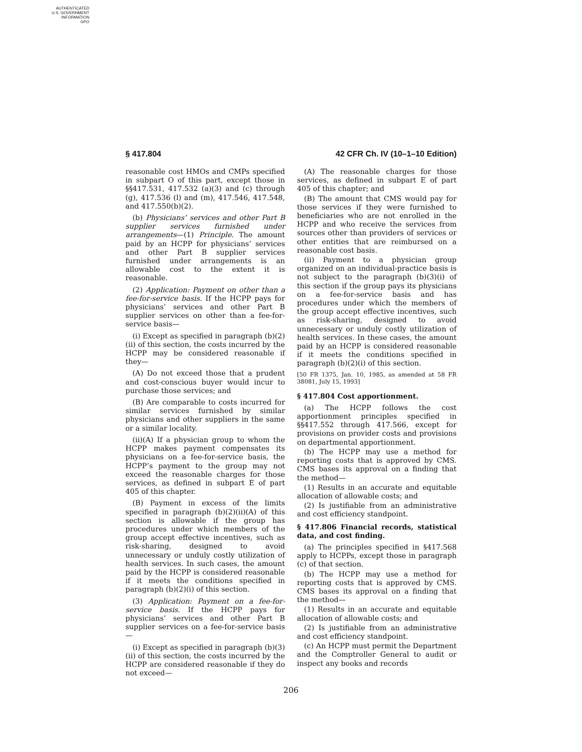AUTHENTICATED
U.S. GOVERNMENT
INFORMATION
GPO
§ 417.804 42 CFR Ch. IV (10–1–10 Edition)
reasonable cost HMOs and CMPs specified in subpart O of this part, except those in §§417.531, 417.532 (a)(3) and (c) through (g), 417.536 (l) and (m), 417.546, 417.548, and 417.550(b)(2).
(b) Physicians’ services and other Part B supplier services furnished under arrangements—(1) Principle. The amount paid by an HCPP for physicians’ services and other Part B supplier services furnished under arrangements is an allowable cost to the extent it is reasonable.
(2) Application: Payment on other than a fee-for-service basis. If the HCPP pays for physicians’ services and other Part B supplier services on other than a fee-for-service basis—
(i) Except as specified in paragraph (b)(2)(ii) of this section, the costs incurred by the HCPP may be considered reasonable if they—
(A) Do not exceed those that a prudent and cost-conscious buyer would incur to purchase those services; and
(B) Are comparable to costs incurred for similar services furnished by similar physicians and other suppliers in the same or a similar locality.
(ii)(A) If a physician group to whom the HCPP makes payment compensates its physicians on a fee-for-service basis, the HCPP’s payment to the group may not exceed the reasonable charges for those services, as defined in subpart E of part 405 of this chapter.
(B) Payment in excess of the limits specified in paragraph (b)(2)(ii)(A) of this section is allowable if the group has procedures under which members of the group accept effective incentives, such as risk-sharing, designed to avoid unnecessary or unduly costly utilization of health services. In such cases, the amount paid by the HCPP is considered reasonable if it meets the conditions specified in paragraph (b)(2)(i) of this section.
(3) Application: Payment on a fee-for-service basis. If the HCPP pays for physicians’ services and other Part B supplier services on a fee-for-service basis—
(i) Except as specified in paragraph (b)(3)(ii) of this section, the costs incurred by the HCPP are considered reasonable if they do not exceed—
(A) The reasonable charges for those services, as defined in subpart E of part 405 of this chapter; and
(B) The amount that CMS would pay for those services if they were furnished to beneficiaries who are not enrolled in the HCPP and who receive the services from sources other than providers of services or other entities that are reimbursed on a reasonable cost basis.
(ii) Payment to a physician group organized on an individual-practice basis is not subject to the paragraph (b)(3)(i) of this section if the group pays its physicians on a fee-for-service basis and has procedures under which the members of the group accept effective incentives, such as risk-sharing, designed to avoid unnecessary or unduly costly utilization of health services. In these cases, the amount paid by an HCPP is considered reasonable if it meets the conditions specified in paragraph (b)(2)(i) of this section.
[50 FR 1375, Jan. 10, 1985, as amended at 58 FR 38081, July 15, 1993]
§ 417.804 Cost apportionment.
(a) The HCPP follows the cost apportionment principles specified in §§417.552 through 417.566, except for provisions on provider costs and provisions on departmental apportionment.
(b) The HCPP may use a method for reporting costs that is approved by CMS. CMS bases its approval on a finding that the method—
(1) Results in an accurate and equitable allocation of allowable costs; and
(2) Is justifiable from an administrative and cost efficiency standpoint.
§ 417.806 Financial records, statistical data, and cost finding.
(a) The principles specified in §417.568 apply to HCPPs, except those in paragraph (c) of that section.
(b) The HCPP may use a method for reporting costs that is approved by CMS. CMS bases its approval on a finding that the method—
(1) Results in an accurate and equitable allocation of allowable costs; and
(2) Is justifiable from an administrative and cost efficiency standpoint.
(c) An HCPP must permit the Department and the Comptroller General to audit or inspect any books and records
206